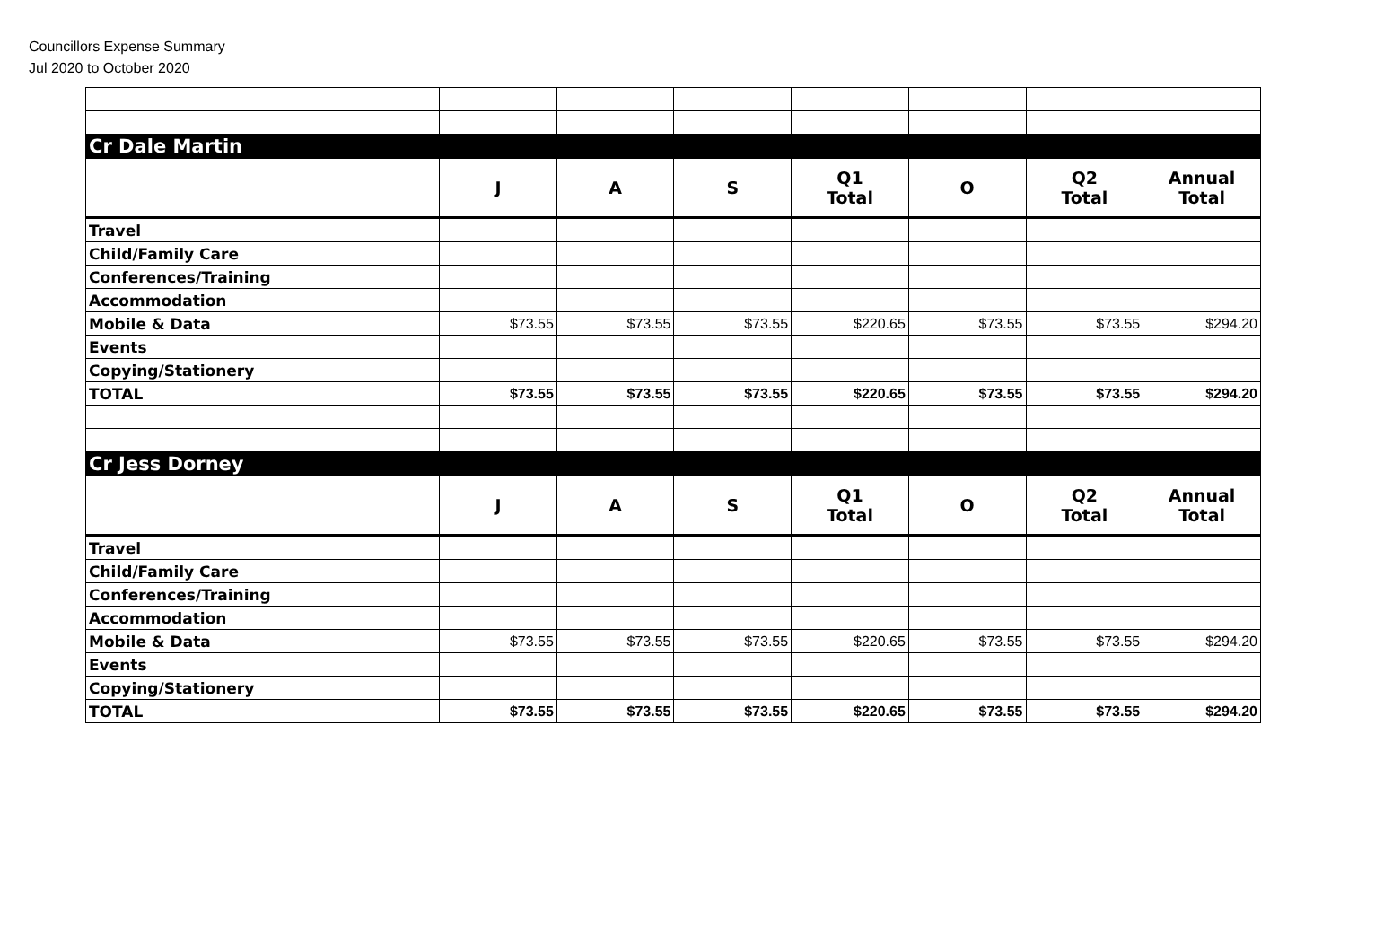Councillors Expense Summary
Jul 2020 to October 2020
| Cr Dale Martin | | | | | | | |
| | J | A | S | Q1 Total | O | Q2 Total | Annual Total |
| Travel | | | | | | | |
| Child/Family Care | | | | | | | |
| Conferences/Training | | | | | | | |
| Accommodation | | | | | | | |
| Mobile & Data | $73.55 | $73.55 | $73.55 | $220.65 | $73.55 | $73.55 | $294.20 |
| Events | | | | | | | |
| Copying/Stationery | | | | | | | |
| TOTAL | $73.55 | $73.55 | $73.55 | $220.65 | $73.55 | $73.55 | $294.20 |
| Cr Jess Dorney | | | | | | | |
| | J | A | S | Q1 Total | O | Q2 Total | Annual Total |
| Travel | | | | | | | |
| Child/Family Care | | | | | | | |
| Conferences/Training | | | | | | | |
| Accommodation | | | | | | | |
| Mobile & Data | $73.55 | $73.55 | $73.55 | $220.65 | $73.55 | $73.55 | $294.20 |
| Events | | | | | | | |
| Copying/Stationery | | | | | | | |
| TOTAL | $73.55 | $73.55 | $73.55 | $220.65 | $73.55 | $73.55 | $294.20 |